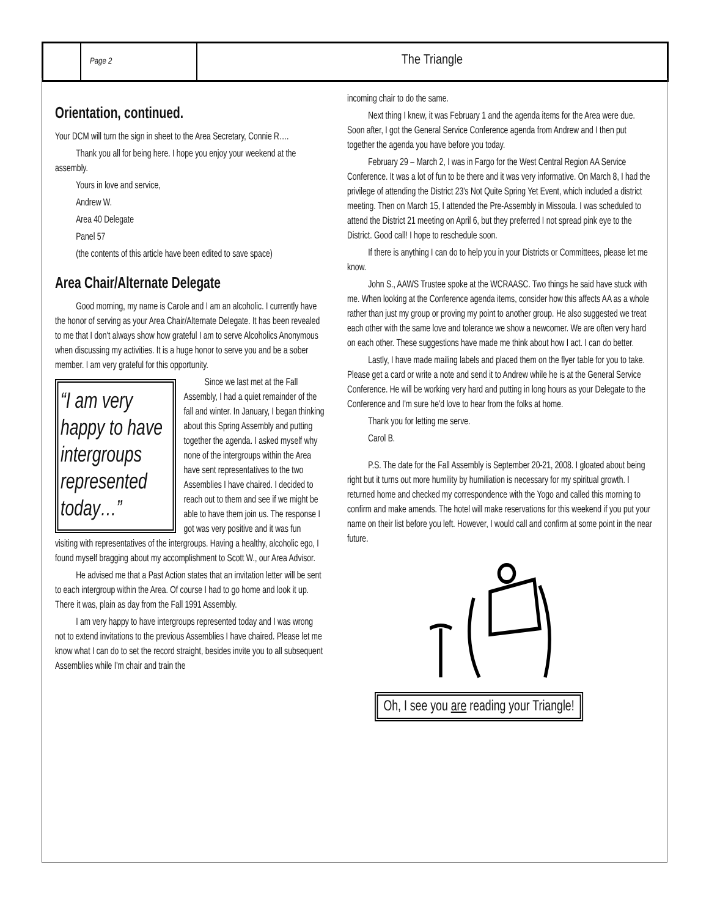Page 2
The Triangle
Orientation, continued.
Your DCM will turn the sign in sheet to the Area Secretary, Connie R….
Thank you all for being here. I hope you enjoy your weekend at the assembly.
Yours in love and service,
Andrew W.
Area 40 Delegate
Panel 57
(the contents of this article have been edited to save space)
Area Chair/Alternate Delegate
Good morning, my name is Carole and I am an alcoholic. I currently have the honor of serving as your Area Chair/Alternate Delegate. It has been revealed to me that I don't always show how grateful I am to serve Alcoholics Anonymous when discussing my activities. It is a huge honor to serve you and be a sober member. I am very grateful for this opportunity.
“I am very happy to have intergroups represented today…”
Since we last met at the Fall Assembly, I had a quiet remainder of the fall and winter. In January, I began thinking about this Spring Assembly and putting together the agenda. I asked myself why none of the intergroups within the Area have sent representatives to the two Assemblies I have chaired. I decided to reach out to them and see if we might be able to have them join us. The response I got was very positive and it was fun visiting with representatives of the intergroups. Having a healthy, alcoholic ego, I found myself bragging about my accomplishment to Scott W., our Area Advisor.
He advised me that a Past Action states that an invitation letter will be sent to each intergroup within the Area. Of course I had to go home and look it up. There it was, plain as day from the Fall 1991 Assembly.
I am very happy to have intergroups represented today and I was wrong not to extend invitations to the previous Assemblies I have chaired. Please let me know what I can do to set the record straight, besides invite you to all subsequent Assemblies while I'm chair and train the
incoming chair to do the same.
Next thing I knew, it was February 1 and the agenda items for the Area were due. Soon after, I got the General Service Conference agenda from Andrew and I then put together the agenda you have before you today.
February 29 – March 2, I was in Fargo for the West Central Region AA Service Conference. It was a lot of fun to be there and it was very informative. On March 8, I had the privilege of attending the District 23's Not Quite Spring Yet Event, which included a district meeting. Then on March 15, I attended the Pre-Assembly in Missoula. I was scheduled to attend the District 21 meeting on April 6, but they preferred I not spread pink eye to the District. Good call! I hope to reschedule soon.
If there is anything I can do to help you in your Districts or Committees, please let me know.
John S., AAWS Trustee spoke at the WCRAASC. Two things he said have stuck with me. When looking at the Conference agenda items, consider how this affects AA as a whole rather than just my group or proving my point to another group. He also suggested we treat each other with the same love and tolerance we show a newcomer. We are often very hard on each other. These suggestions have made me think about how I act. I can do better.
Lastly, I have made mailing labels and placed them on the flyer table for you to take. Please get a card or write a note and send it to Andrew while he is at the General Service Conference. He will be working very hard and putting in long hours as your Delegate to the Conference and I'm sure he'd love to hear from the folks at home.
Thank you for letting me serve.
Carol B.
P.S. The date for the Fall Assembly is September 20-21, 2008. I gloated about being right but it turns out more humility by humiliation is necessary for my spiritual growth. I returned home and checked my correspondence with the Yogo and called this morning to confirm and make amends. The hotel will make reservations for this weekend if you put your name on their list before you left. However, I would call and confirm at some point in the near future.
Oh, I see you are reading your Triangle!